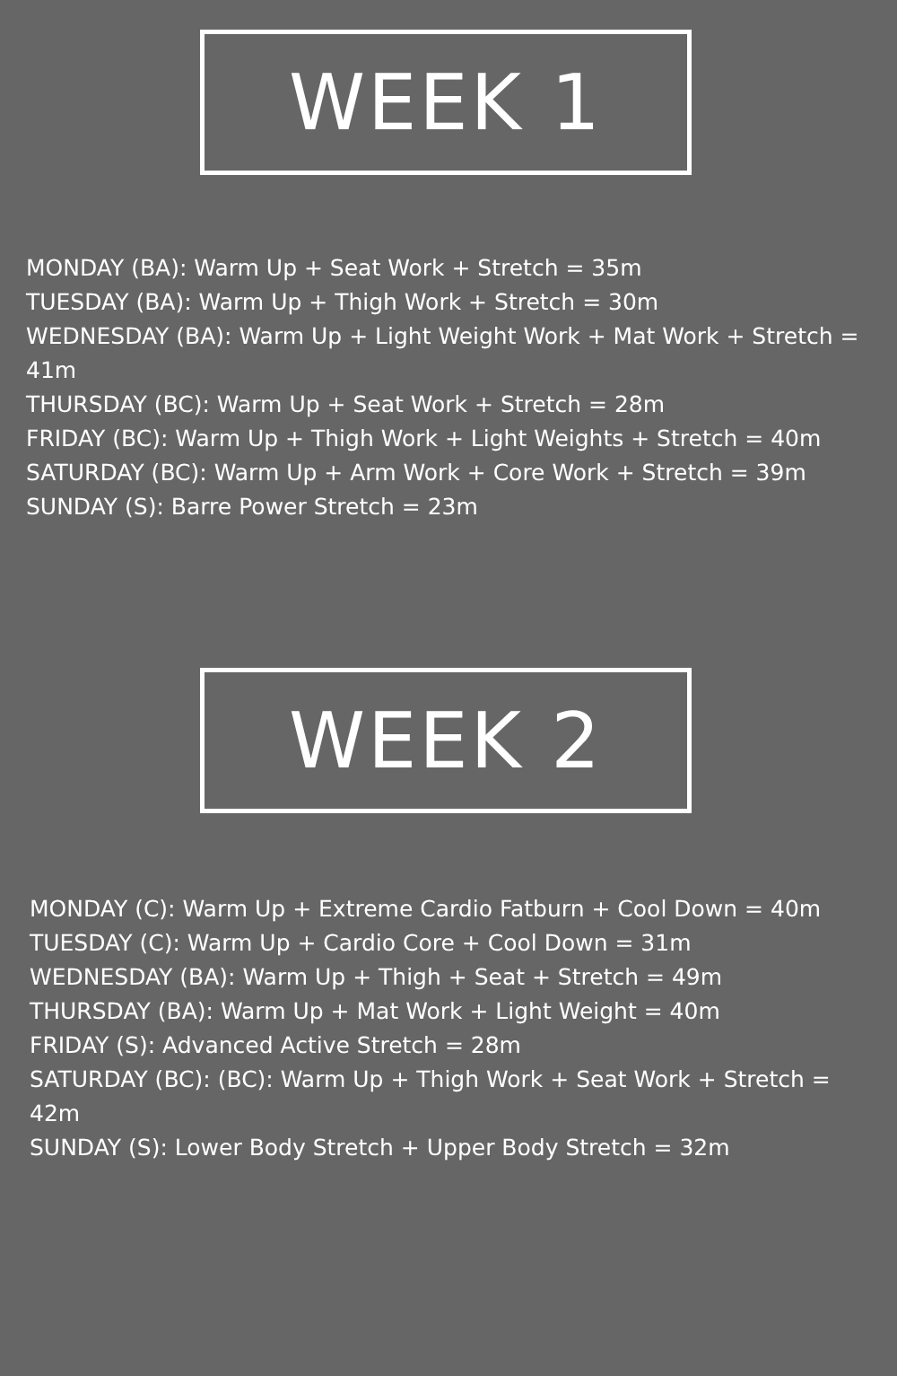WEEK 1
MONDAY (BA): Warm Up + Seat Work + Stretch = 35m
TUESDAY (BA): Warm Up + Thigh Work + Stretch = 30m
WEDNESDAY (BA): Warm Up + Light Weight Work + Mat Work + Stretch = 41m
THURSDAY (BC): Warm Up + Seat Work + Stretch = 28m
FRIDAY (BC): Warm Up + Thigh Work + Light Weights + Stretch = 40m
SATURDAY (BC): Warm Up + Arm Work + Core Work + Stretch = 39m
SUNDAY (S): Barre Power Stretch = 23m
WEEK 2
MONDAY (C): Warm Up + Extreme Cardio Fatburn + Cool Down = 40m
TUESDAY (C): Warm Up + Cardio Core + Cool Down = 31m
WEDNESDAY (BA): Warm Up + Thigh + Seat + Stretch = 49m
THURSDAY (BA): Warm Up + Mat Work + Light Weight = 40m
FRIDAY (S): Advanced Active Stretch = 28m
SATURDAY (BC): (BC): Warm Up + Thigh Work + Seat Work + Stretch = 42m
SUNDAY (S): Lower Body Stretch + Upper Body Stretch = 32m